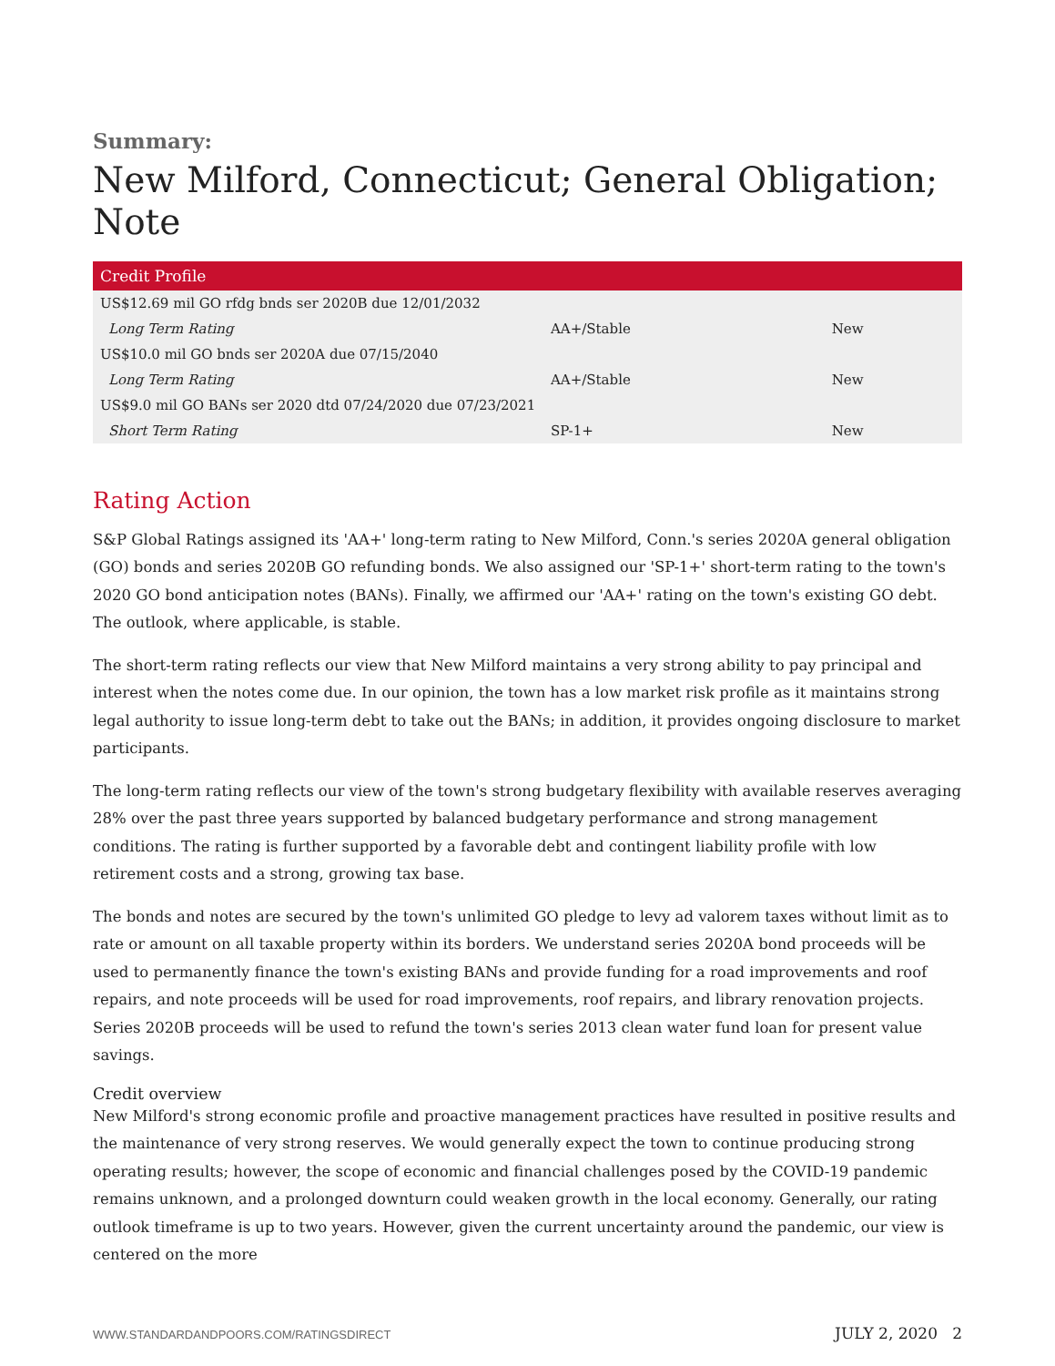Summary:
New Milford, Connecticut; General Obligation; Note
| Credit Profile | | |
| --- | --- | --- |
| US$12.69 mil GO rfdg bnds ser 2020B due 12/01/2032 | | |
| Long Term Rating | AA+/Stable | New |
| US$10.0 mil GO bnds ser 2020A due 07/15/2040 | | |
| Long Term Rating | AA+/Stable | New |
| US$9.0 mil GO BANs ser 2020 dtd 07/24/2020 due 07/23/2021 | | |
| Short Term Rating | SP-1+ | New |
Rating Action
S&P Global Ratings assigned its 'AA+' long-term rating to New Milford, Conn.'s series 2020A general obligation (GO) bonds and series 2020B GO refunding bonds. We also assigned our 'SP-1+' short-term rating to the town's 2020 GO bond anticipation notes (BANs). Finally, we affirmed our 'AA+' rating on the town's existing GO debt. The outlook, where applicable, is stable.
The short-term rating reflects our view that New Milford maintains a very strong ability to pay principal and interest when the notes come due. In our opinion, the town has a low market risk profile as it maintains strong legal authority to issue long-term debt to take out the BANs; in addition, it provides ongoing disclosure to market participants.
The long-term rating reflects our view of the town's strong budgetary flexibility with available reserves averaging 28% over the past three years supported by balanced budgetary performance and strong management conditions. The rating is further supported by a favorable debt and contingent liability profile with low retirement costs and a strong, growing tax base.
The bonds and notes are secured by the town's unlimited GO pledge to levy ad valorem taxes without limit as to rate or amount on all taxable property within its borders. We understand series 2020A bond proceeds will be used to permanently finance the town's existing BANs and provide funding for a road improvements and roof repairs, and note proceeds will be used for road improvements, roof repairs, and library renovation projects. Series 2020B proceeds will be used to refund the town's series 2013 clean water fund loan for present value savings.
Credit overview
New Milford's strong economic profile and proactive management practices have resulted in positive results and the maintenance of very strong reserves. We would generally expect the town to continue producing strong operating results; however, the scope of economic and financial challenges posed by the COVID-19 pandemic remains unknown, and a prolonged downturn could weaken growth in the local economy. Generally, our rating outlook timeframe is up to two years. However, given the current uncertainty around the pandemic, our view is centered on the more
WWW.STANDARDANDPOORS.COM/RATINGSDIRECT JULY 2, 2020 2